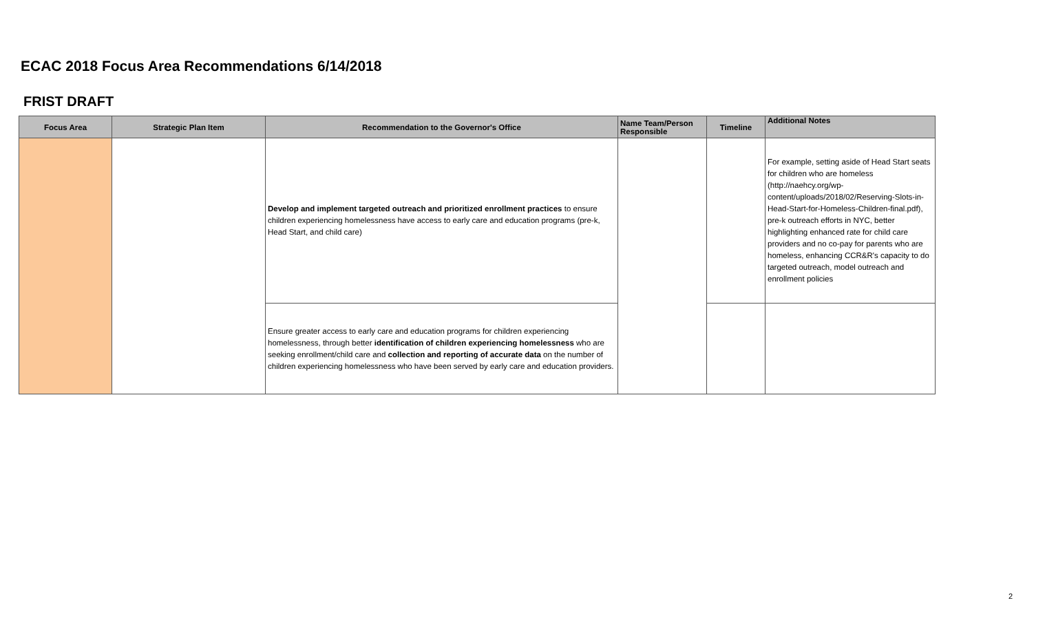ECAC 2018 Focus Area Recommendations 6/14/2018
FRIST DRAFT
| Focus Area | Strategic Plan Item | Recommendation to the Governor's Office | Name Team/Person Responsible | Timeline | Additional Notes |
| --- | --- | --- | --- | --- | --- |
| | | Develop and implement targeted outreach and prioritized enrollment practices to ensure children experiencing homelessness have access to early care and education programs (pre-k, Head Start, and child care) | | | For example, setting aside of Head Start seats for children who are homeless (http://naehcy.org/wp-content/uploads/2018/02/Reserving-Slots-in-Head-Start-for-Homeless-Children-final.pdf), pre-k outreach efforts in NYC, better highlighting enhanced rate for child care providers and no co-pay for parents who are homeless, enhancing CCR&R's capacity to do targeted outreach, model outreach and enrollment policies |
| | | Ensure greater access to early care and education programs for children experiencing homelessness, through better identification of children experiencing homelessness who are seeking enrollment/child care and collection and reporting of accurate data on the number of children experiencing homelessness who have been served by early care and education providers. | | | |
2